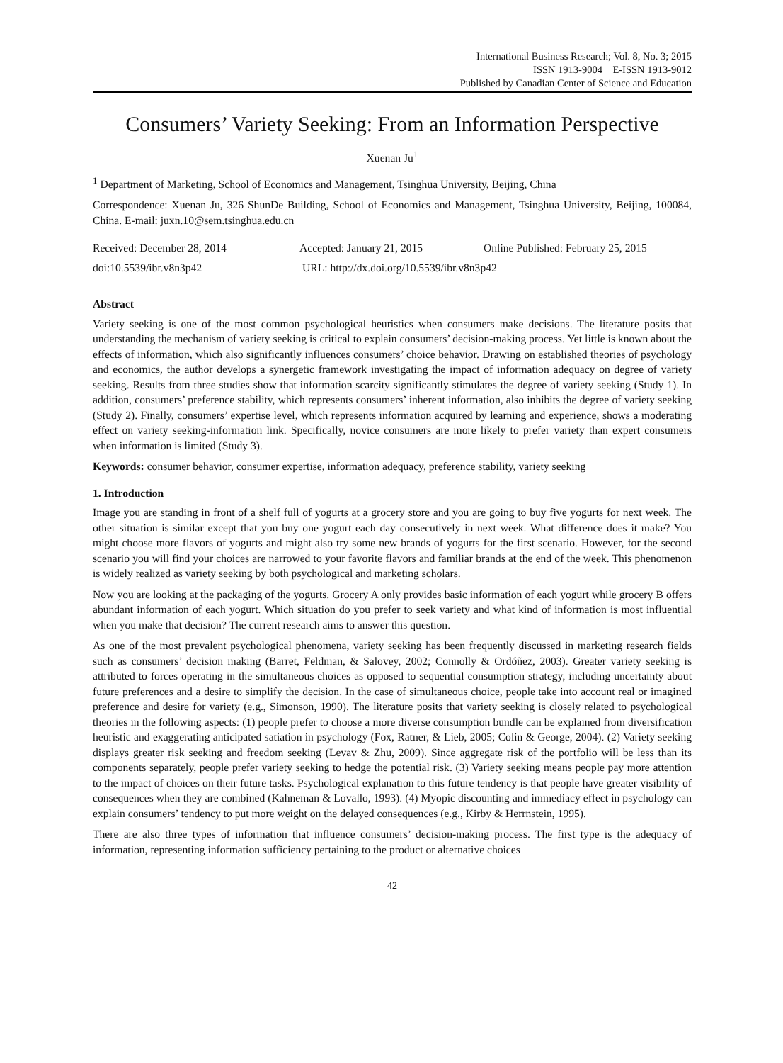International Business Research; Vol. 8, No. 3; 2015
ISSN 1913-9004 E-ISSN 1913-9012
Published by Canadian Center of Science and Education
Consumers’ Variety Seeking: From an Information Perspective
Xuenan Ju<sup>1</sup>
<sup>1</sup> Department of Marketing, School of Economics and Management, Tsinghua University, Beijing, China
Correspondence: Xuenan Ju, 326 ShunDe Building, School of Economics and Management, Tsinghua University, Beijing, 100084, China. E-mail: juxn.10@sem.tsinghua.edu.cn
Received: December 28, 2014 Accepted: January 21, 2015 Online Published: February 25, 2015
doi:10.5539/ibr.v8n3p42 URL: http://dx.doi.org/10.5539/ibr.v8n3p42
Abstract
Variety seeking is one of the most common psychological heuristics when consumers make decisions. The literature posits that understanding the mechanism of variety seeking is critical to explain consumers’ decision-making process. Yet little is known about the effects of information, which also significantly influences consumers’ choice behavior. Drawing on established theories of psychology and economics, the author develops a synergetic framework investigating the impact of information adequacy on degree of variety seeking. Results from three studies show that information scarcity significantly stimulates the degree of variety seeking (Study 1). In addition, consumers’ preference stability, which represents consumers’ inherent information, also inhibits the degree of variety seeking (Study 2). Finally, consumers’ expertise level, which represents information acquired by learning and experience, shows a moderating effect on variety seeking-information link. Specifically, novice consumers are more likely to prefer variety than expert consumers when information is limited (Study 3).
Keywords: consumer behavior, consumer expertise, information adequacy, preference stability, variety seeking
1. Introduction
Image you are standing in front of a shelf full of yogurts at a grocery store and you are going to buy five yogurts for next week. The other situation is similar except that you buy one yogurt each day consecutively in next week. What difference does it make? You might choose more flavors of yogurts and might also try some new brands of yogurts for the first scenario. However, for the second scenario you will find your choices are narrowed to your favorite flavors and familiar brands at the end of the week. This phenomenon is widely realized as variety seeking by both psychological and marketing scholars.
Now you are looking at the packaging of the yogurts. Grocery A only provides basic information of each yogurt while grocery B offers abundant information of each yogurt. Which situation do you prefer to seek variety and what kind of information is most influential when you make that decision? The current research aims to answer this question.
As one of the most prevalent psychological phenomena, variety seeking has been frequently discussed in marketing research fields such as consumers’ decision making (Barret, Feldman, & Salovey, 2002; Connolly & Ordóñez, 2003). Greater variety seeking is attributed to forces operating in the simultaneous choices as opposed to sequential consumption strategy, including uncertainty about future preferences and a desire to simplify the decision. In the case of simultaneous choice, people take into account real or imagined preference and desire for variety (e.g., Simonson, 1990). The literature posits that variety seeking is closely related to psychological theories in the following aspects: (1) people prefer to choose a more diverse consumption bundle can be explained from diversification heuristic and exaggerating anticipated satiation in psychology (Fox, Ratner, & Lieb, 2005; Colin & George, 2004). (2) Variety seeking displays greater risk seeking and freedom seeking (Levav & Zhu, 2009). Since aggregate risk of the portfolio will be less than its components separately, people prefer variety seeking to hedge the potential risk. (3) Variety seeking means people pay more attention to the impact of choices on their future tasks. Psychological explanation to this future tendency is that people have greater visibility of consequences when they are combined (Kahneman & Lovallo, 1993). (4) Myopic discounting and immediacy effect in psychology can explain consumers’ tendency to put more weight on the delayed consequences (e.g., Kirby & Herrnstein, 1995).
There are also three types of information that influence consumers’ decision-making process. The first type is the adequacy of information, representing information sufficiency pertaining to the product or alternative choices
42